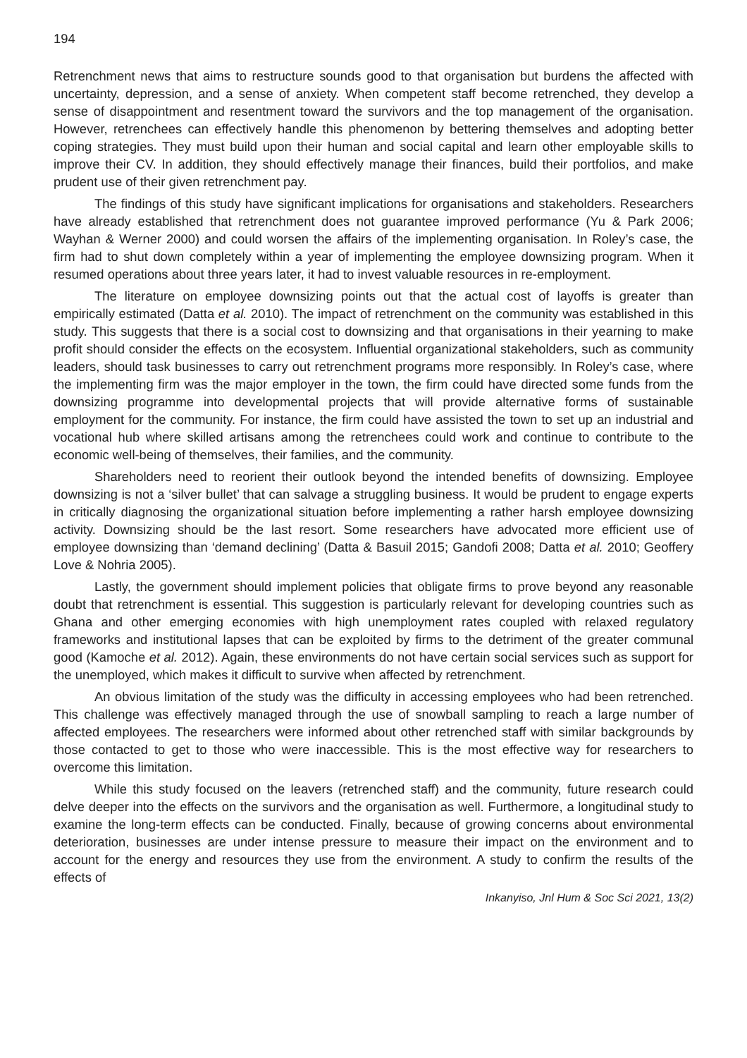194
Retrenchment news that aims to restructure sounds good to that organisation but burdens the affected with uncertainty, depression, and a sense of anxiety. When competent staff become retrenched, they develop a sense of disappointment and resentment toward the survivors and the top management of the organisation. However, retrenchees can effectively handle this phenomenon by bettering themselves and adopting better coping strategies. They must build upon their human and social capital and learn other employable skills to improve their CV. In addition, they should effectively manage their finances, build their portfolios, and make prudent use of their given retrenchment pay.
The findings of this study have significant implications for organisations and stakeholders. Researchers have already established that retrenchment does not guarantee improved performance (Yu & Park 2006; Wayhan & Werner 2000) and could worsen the affairs of the implementing organisation. In Roley’s case, the firm had to shut down completely within a year of implementing the employee downsizing program. When it resumed operations about three years later, it had to invest valuable resources in re-employment.
The literature on employee downsizing points out that the actual cost of layoffs is greater than empirically estimated (Datta et al. 2010). The impact of retrenchment on the community was established in this study. This suggests that there is a social cost to downsizing and that organisations in their yearning to make profit should consider the effects on the ecosystem. Influential organizational stakeholders, such as community leaders, should task businesses to carry out retrenchment programs more responsibly. In Roley’s case, where the implementing firm was the major employer in the town, the firm could have directed some funds from the downsizing programme into developmental projects that will provide alternative forms of sustainable employment for the community. For instance, the firm could have assisted the town to set up an industrial and vocational hub where skilled artisans among the retrenchees could work and continue to contribute to the economic well-being of themselves, their families, and the community.
Shareholders need to reorient their outlook beyond the intended benefits of downsizing. Employee downsizing is not a ‘silver bullet’ that can salvage a struggling business. It would be prudent to engage experts in critically diagnosing the organizational situation before implementing a rather harsh employee downsizing activity. Downsizing should be the last resort. Some researchers have advocated more efficient use of employee downsizing than ‘demand declining’ (Datta & Basuil 2015; Gandofi 2008; Datta et al. 2010; Geoffery Love & Nohria 2005).
Lastly, the government should implement policies that obligate firms to prove beyond any reasonable doubt that retrenchment is essential. This suggestion is particularly relevant for developing countries such as Ghana and other emerging economies with high unemployment rates coupled with relaxed regulatory frameworks and institutional lapses that can be exploited by firms to the detriment of the greater communal good (Kamoche et al. 2012). Again, these environments do not have certain social services such as support for the unemployed, which makes it difficult to survive when affected by retrenchment.
An obvious limitation of the study was the difficulty in accessing employees who had been retrenched. This challenge was effectively managed through the use of snowball sampling to reach a large number of affected employees. The researchers were informed about other retrenched staff with similar backgrounds by those contacted to get to those who were inaccessible. This is the most effective way for researchers to overcome this limitation.
While this study focused on the leavers (retrenched staff) and the community, future research could delve deeper into the effects on the survivors and the organisation as well. Furthermore, a longitudinal study to examine the long-term effects can be conducted. Finally, because of growing concerns about environmental deterioration, businesses are under intense pressure to measure their impact on the environment and to account for the energy and resources they use from the environment. A study to confirm the results of the effects of
Inkanyiso, Jnl Hum & Soc Sci 2021, 13(2)